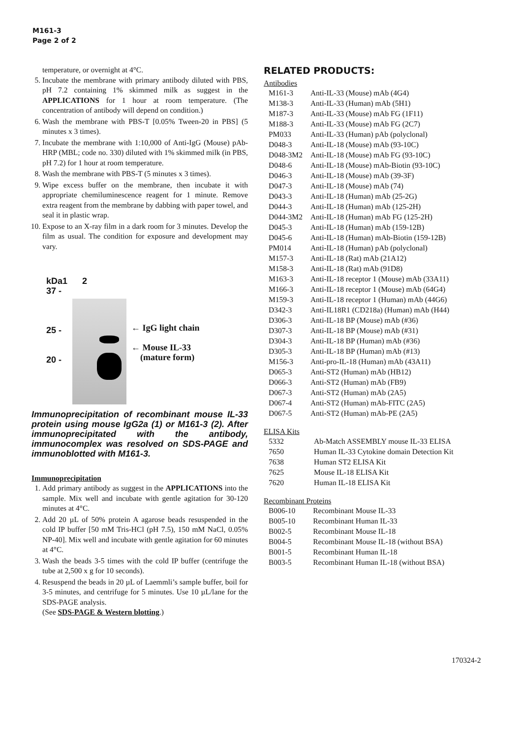M161-3
Page 2 of 2
temperature, or overnight at 4°C.
5. Incubate the membrane with primary antibody diluted with PBS, pH 7.2 containing 1% skimmed milk as suggest in the APPLICATIONS for 1 hour at room temperature. (The concentration of antibody will depend on condition.)
6. Wash the membrane with PBS-T [0.05% Tween-20 in PBS] (5 minutes x 3 times).
7. Incubate the membrane with 1:10,000 of Anti-IgG (Mouse) pAb-HRP (MBL; code no. 330) diluted with 1% skimmed milk (in PBS, pH 7.2) for 1 hour at room temperature.
8. Wash the membrane with PBS-T (5 minutes x 3 times).
9. Wipe excess buffer on the membrane, then incubate it with appropriate chemiluminescence reagent for 1 minute. Remove extra reagent from the membrane by dabbing with paper towel, and seal it in plastic wrap.
10. Expose to an X-ray film in a dark room for 3 minutes. Develop the film as usual. The condition for exposure and development may vary.
kDa
37 -
25 -
20 -
1 2
← IgG light chain
← Mouse IL-33
(mature form)
Immunoprecipitation of recombinant mouse IL-33 protein using mouse IgG2a (1) or M161-3 (2). After immunoprecipitated with the antibody, immunocomplex was resolved on SDS-PAGE and immunoblotted with M161-3.
Immunoprecipitation
1. Add primary antibody as suggest in the APPLICATIONS into the sample. Mix well and incubate with gentle agitation for 30-120 minutes at 4°C.
2. Add 20 µL of 50% protein A agarose beads resuspended in the cold IP buffer [50 mM Tris-HCl (pH 7.5), 150 mM NaCl, 0.05% NP-40]. Mix well and incubate with gentle agitation for 60 minutes at 4°C.
3. Wash the beads 3-5 times with the cold IP buffer (centrifuge the tube at 2,500 x g for 10 seconds).
4. Resuspend the beads in 20 µL of Laemmli’s sample buffer, boil for 3-5 minutes, and centrifuge for 5 minutes. Use 10 µL/lane for the SDS-PAGE analysis.
(See SDS-PAGE & Western blotting.)
RELATED PRODUCTS:
Antibodies
| M161-3 | Anti-IL-33 (Mouse) mAb (4G4) |
| M138-3 | Anti-IL-33 (Human) mAb (5H1) |
| M187-3 | Anti-IL-33 (Mouse) mAb FG (1F11) |
| M188-3 | Anti-IL-33 (Mouse) mAb FG (2C7) |
| PM033 | Anti-IL-33 (Human) pAb (polyclonal) |
| D048-3 | Anti-IL-18 (Mouse) mAb (93-10C) |
| D048-3M2 | Anti-IL-18 (Mouse) mAb FG (93-10C) |
| D048-6 | Anti-IL-18 (Mouse) mAb-Biotin (93-10C) |
| D046-3 | Anti-IL-18 (Mouse) mAb (39-3F) |
| D047-3 | Anti-IL-18 (Mouse) mAb (74) |
| D043-3 | Anti-IL-18 (Human) mAb (25-2G) |
| D044-3 | Anti-IL-18 (Human) mAb (125-2H) |
| D044-3M2 | Anti-IL-18 (Human) mAb FG (125-2H) |
| D045-3 | Anti-IL-18 (Human) mAb (159-12B) |
| D045-6 | Anti-IL-18 (Human) mAb-Biotin (159-12B) |
| PM014 | Anti-IL-18 (Human) pAb (polyclonal) |
| M157-3 | Anti-IL-18 (Rat) mAb (21A12) |
| M158-3 | Anti-IL-18 (Rat) mAb (91D8) |
| M163-3 | Anti-IL-18 receptor 1 (Mouse) mAb (33A11) |
| M166-3 | Anti-IL-18 receptor 1 (Mouse) mAb (64G4) |
| M159-3 | Anti-IL-18 receptor 1 (Human) mAb (44G6) |
| D342-3 | Anti-IL18R1 (CD218a) (Human) mAb (H44) |
| D306-3 | Anti-IL-18 BP (Mouse) mAb (#36) |
| D307-3 | Anti-IL-18 BP (Mouse) mAb (#31) |
| D304-3 | Anti-IL-18 BP (Human) mAb (#36) |
| D305-3 | Anti-IL-18 BP (Human) mAb (#13) |
| M156-3 | Anti-pro-IL-18 (Human) mAb (43A11) |
| D065-3 | Anti-ST2 (Human) mAb (HB12) |
| D066-3 | Anti-ST2 (Human) mAb (FB9) |
| D067-3 | Anti-ST2 (Human) mAb (2A5) |
| D067-4 | Anti-ST2 (Human) mAb-FITC (2A5) |
| D067-5 | Anti-ST2 (Human) mAb-PE (2A5) |
ELISA Kits
| 5332 | Ab-Match ASSEMBLY mouse IL-33 ELISA |
| 7650 | Human IL-33 Cytokine domain Detection Kit |
| 7638 | Human ST2 ELISA Kit |
| 7625 | Mouse IL-18 ELISA Kit |
| 7620 | Human IL-18 ELISA Kit |
Recombinant Proteins
| B006-10 | Recombinant Mouse IL-33 |
| B005-10 | Recombinant Human IL-33 |
| B002-5 | Recombinant Mouse IL-18 |
| B004-5 | Recombinant Mouse IL-18 (without BSA) |
| B001-5 | Recombinant Human IL-18 |
| B003-5 | Recombinant Human IL-18 (without BSA) |
170324-2